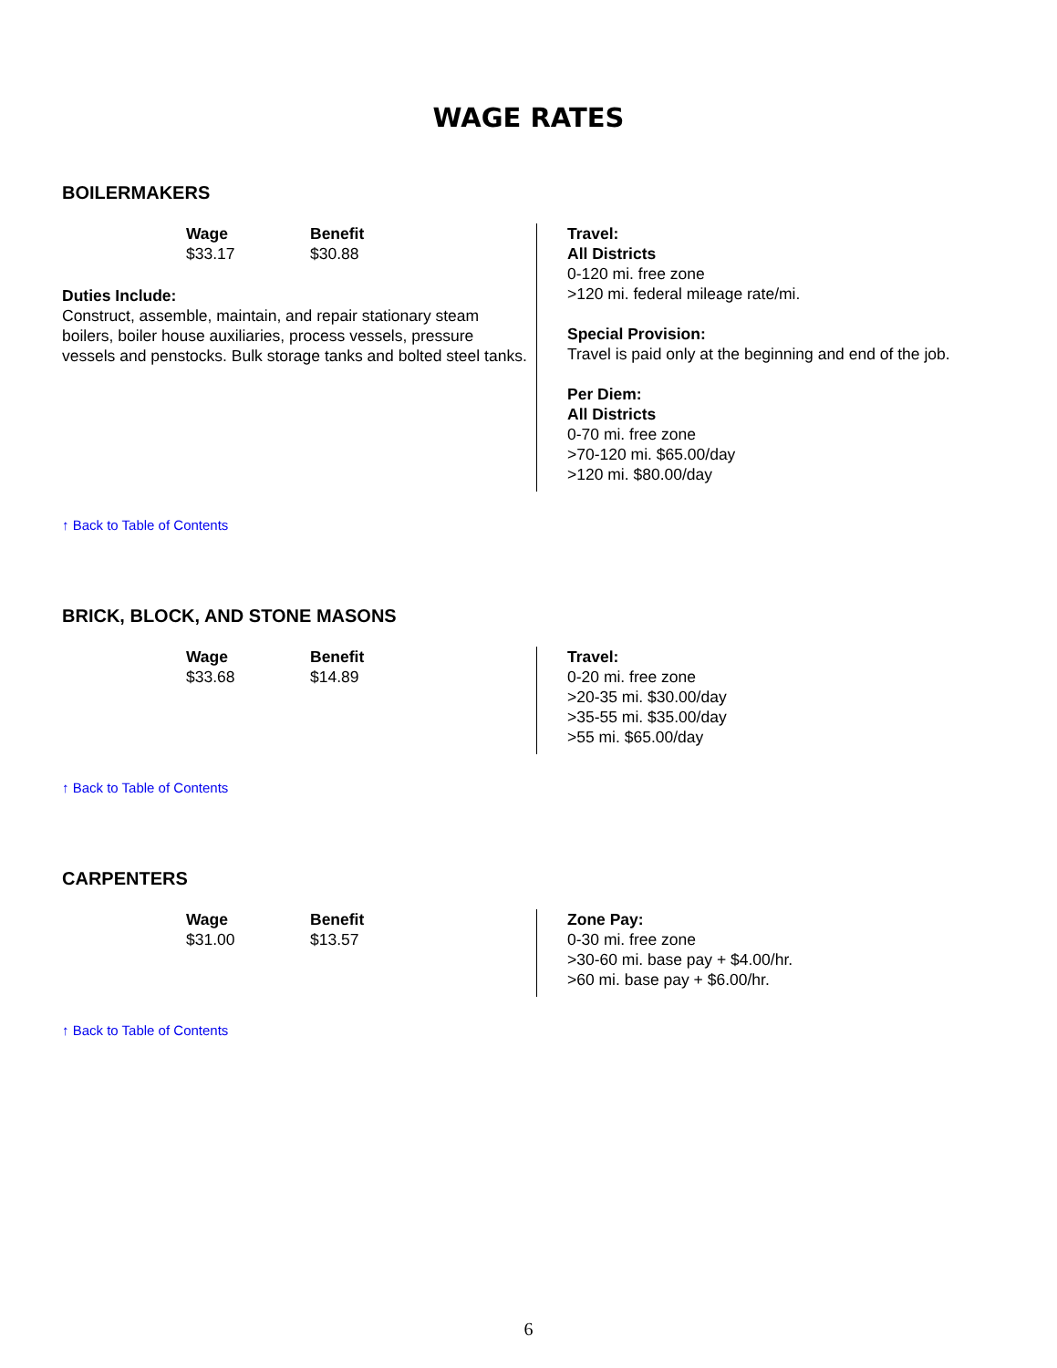WAGE RATES
BOILERMAKERS
| Wage | Benefit |
| --- | --- |
| $33.17 | $30.88 |
Duties Include:
Construct, assemble, maintain, and repair stationary steam boilers, boiler house auxiliaries, process vessels, pressure vessels and penstocks. Bulk storage tanks and bolted steel tanks.
Travel:
All Districts
0-120 mi. free zone
>120 mi. federal mileage rate/mi.
Special Provision:
Travel is paid only at the beginning and end of the job.
Per Diem:
All Districts
0-70 mi. free zone
>70-120 mi. $65.00/day
>120 mi. $80.00/day
↑ Back to Table of Contents
BRICK, BLOCK, AND STONE MASONS
| Wage | Benefit |
| --- | --- |
| $33.68 | $14.89 |
Travel:
0-20 mi. free zone
>20-35 mi. $30.00/day
>35-55 mi. $35.00/day
>55 mi. $65.00/day
↑ Back to Table of Contents
CARPENTERS
| Wage | Benefit |
| --- | --- |
| $31.00 | $13.57 |
Zone Pay:
0-30 mi. free zone
>30-60 mi. base pay + $4.00/hr.
>60 mi. base pay + $6.00/hr.
↑ Back to Table of Contents
6